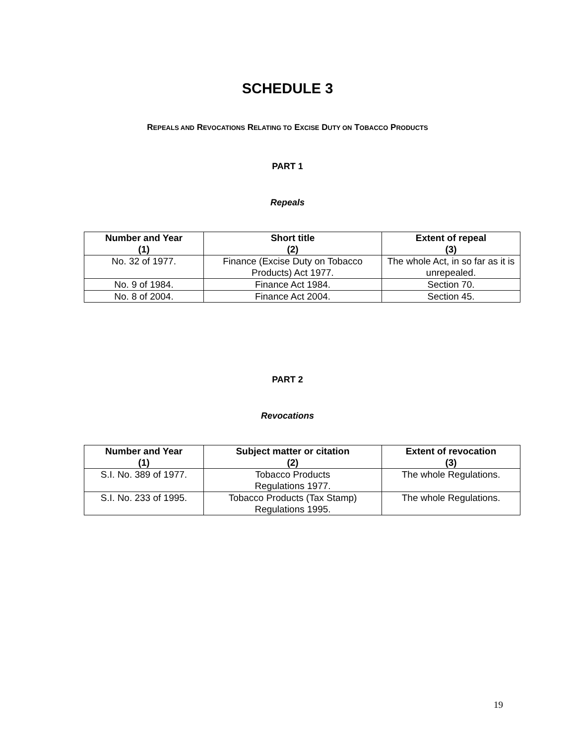SCHEDULE 3
REPEALS AND REVOCATIONS RELATING TO EXCISE DUTY ON TOBACCO PRODUCTS
PART 1
Repeals
| Number and Year (1) | Short title (2) | Extent of repeal (3) |
| --- | --- | --- |
| No. 32 of 1977. | Finance (Excise Duty on Tobacco Products) Act 1977. | The whole Act, in so far as it is unrepealed. |
| No. 9 of 1984. | Finance Act 1984. | Section 70. |
| No. 8 of 2004. | Finance Act 2004. | Section 45. |
PART 2
Revocations
| Number and Year (1) | Subject matter or citation (2) | Extent of revocation (3) |
| --- | --- | --- |
| S.I. No. 389 of 1977. | Tobacco Products Regulations 1977. | The whole Regulations. |
| S.I. No. 233 of 1995. | Tobacco Products (Tax Stamp) Regulations 1995. | The whole Regulations. |
19